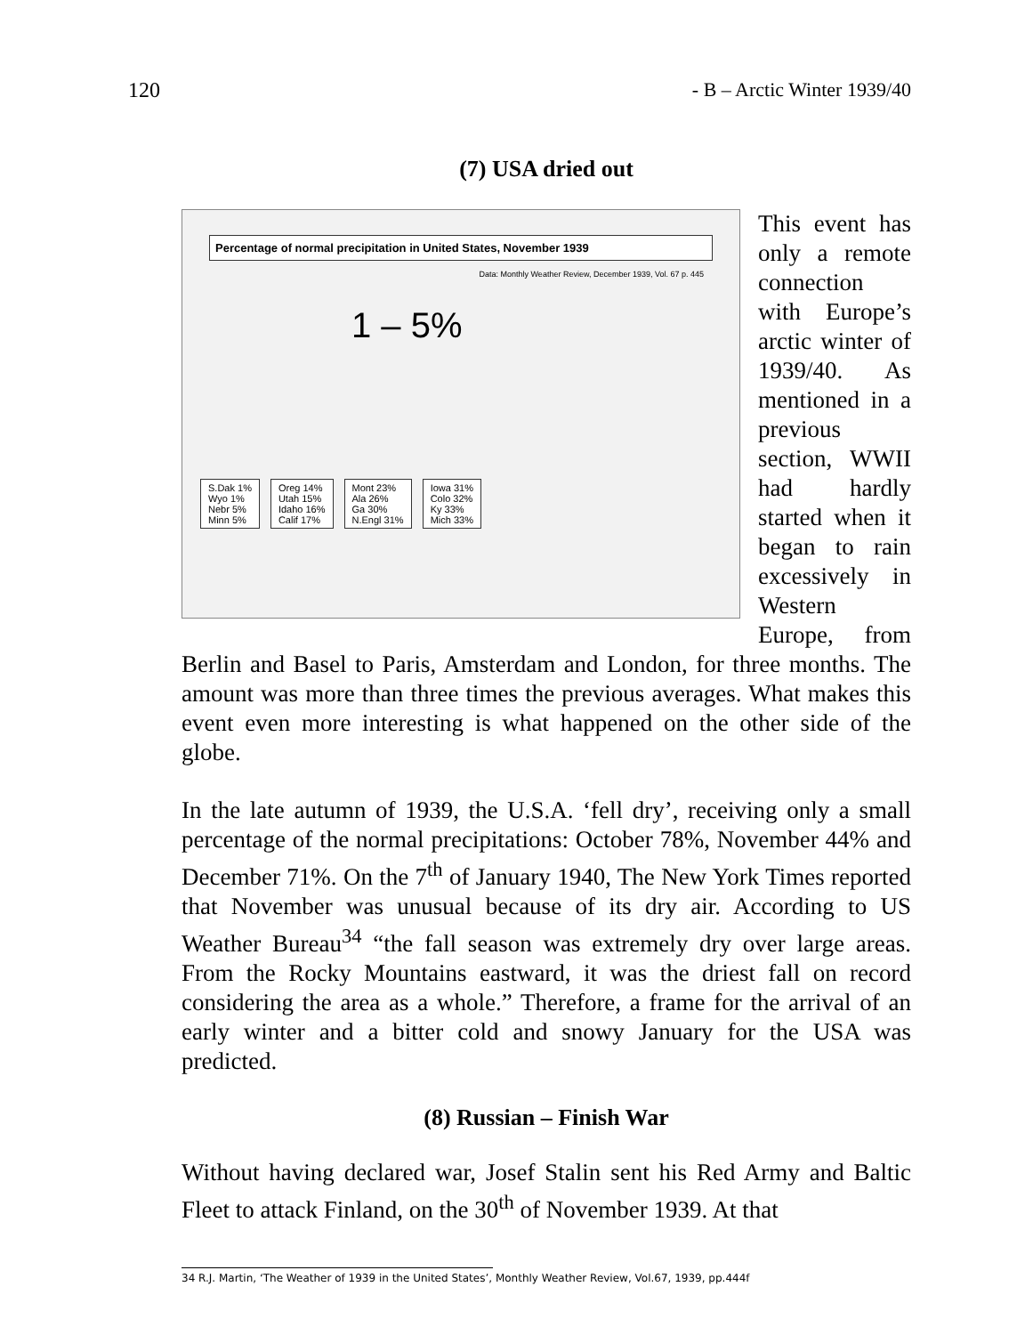120 - B – Arctic Winter 1939/40
(7) USA dried out
Percentage of normal precipitation in United States, November 1939
Data: Monthly Weather Review, December 1939, Vol. 67 p. 445
1 – 5%
S.Dak 1%
Wyo 1%
Nebr 5%
Minn 5%
Oreg 14%
Utah 15%
Idaho 16%
Calif 17%
Mont 23%
Ala 26%
Ga 30%
N.Engl 31%
Iowa 31%
Colo 32%
Ky 33%
Mich 33%
This event has only a remote connection with Europe’s arctic winter of 1939/40. As mentioned in a previous section, WWII had hardly started when it began to rain excessively in Western Europe, from Berlin and Basel to Paris, Amsterdam and London, for three months. The amount was more than three times the previous averages. What makes this event even more interesting is what happened on the other side of the globe.
In the late autumn of 1939, the U.S.A. ‘fell dry’, receiving only a small percentage of the normal precipitations: October 78%, November 44% and December 71%. On the 7<sup>th</sup> of January 1940, The New York Times reported that November was unusual because of its dry air. According to US Weather Bureau<sup>34</sup> “the fall season was extremely dry over large areas. From the Rocky Mountains eastward, it was the driest fall on record considering the area as a whole.” Therefore, a frame for the arrival of an early winter and a bitter cold and snowy January for the USA was predicted.
(8) Russian – Finish War
Without having declared war, Josef Stalin sent his Red Army and Baltic Fleet to attack Finland, on the 30<sup>th</sup> of November 1939. At that
34 R.J. Martin, ‘The Weather of 1939 in the United States’, Monthly Weather Review, Vol.67, 1939, pp.444f